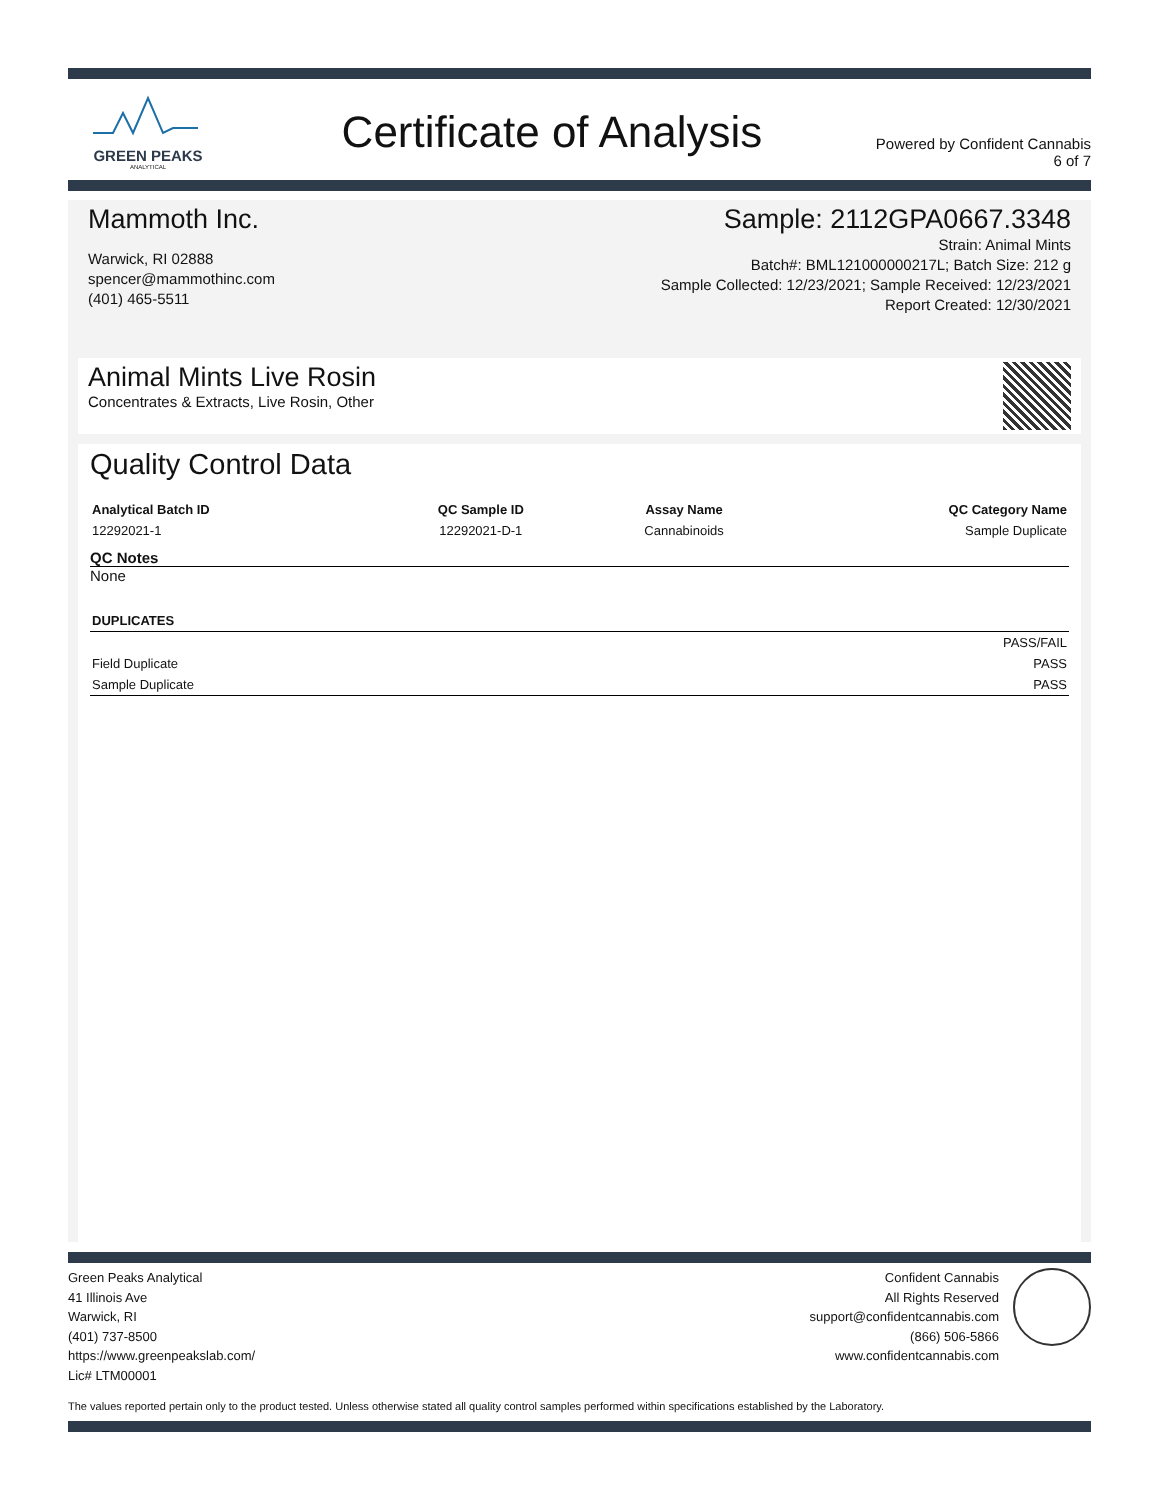GREEN PEAKS
ANALYTICAL
Certificate of Analysis
Powered by Confident Cannabis
6 of 7
Mammoth Inc.
Warwick, RI 02888
spencer@mammothinc.com
(401) 465-5511
Sample: 2112GPA0667.3348
Strain: Animal Mints
Batch#: BML121000000217L; Batch Size: 212 g
Sample Collected: 12/23/2021; Sample Received: 12/23/2021
Report Created: 12/30/2021
Animal Mints Live Rosin
Concentrates & Extracts, Live Rosin, Other
Quality Control Data
| Analytical Batch ID | QC Sample ID | Assay Name | QC Category Name |
| --- | --- | --- | --- |
| 12292021-1 | 12292021-D-1 | Cannabinoids | Sample Duplicate |
QC Notes
None
| DUPLICATES | |
| --- | --- |
| | PASS/FAIL |
| Field Duplicate | PASS |
| Sample Duplicate | PASS |
Green Peaks Analytical
41 Illinois Ave
Warwick, RI
(401) 737-8500
https://www.greenpeakslab.com/
Lic# LTM00001
Confident Cannabis
All Rights Reserved
support@confidentcannabis.com
(866) 506-5866
www.confidentcannabis.com
The values reported pertain only to the product tested. Unless otherwise stated all quality control samples performed within specifications established by the Laboratory.